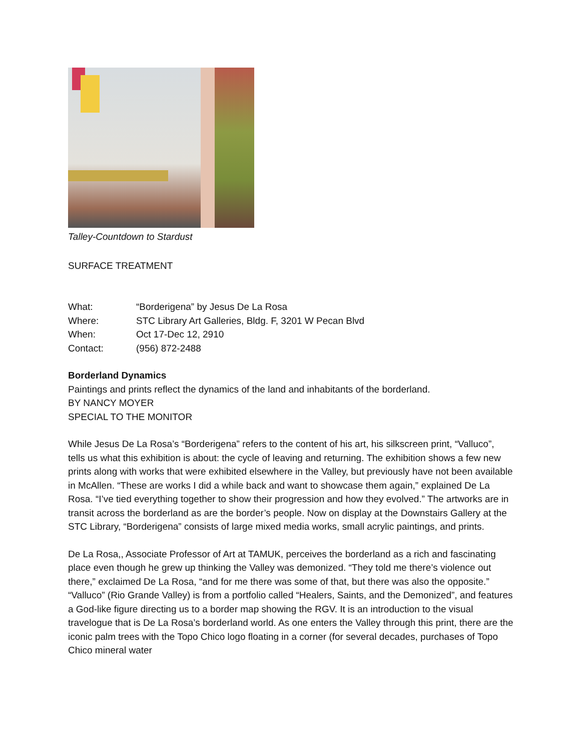Talley-Countdown to Stardust
SURFACE TREATMENT
| What: | “Borderigena” by Jesus De La Rosa |
| Where: | STC Library Art Galleries, Bldg. F, 3201 W Pecan Blvd |
| When: | Oct 17-Dec 12, 2910 |
| Contact: | (956) 872-2488 |
Borderland Dynamics
Paintings and prints reflect the dynamics of the land and inhabitants of the borderland.
BY NANCY MOYER
SPECIAL TO THE MONITOR
While Jesus De La Rosa’s “Borderigena” refers to the content of his art, his silkscreen print, “Valluco”, tells us what this exhibition is about: the cycle of leaving and returning. The exhibition shows a few new prints along with works that were exhibited elsewhere in the Valley, but previously have not been available in McAllen. “These are works I did a while back and want to showcase them again,” explained De La Rosa. “I’ve tied everything together to show their progression and how they evolved.” The artworks are in transit across the borderland as are the border’s people. Now on display at the Downstairs Gallery at the STC Library, “Borderigena” consists of large mixed media works, small acrylic paintings, and prints.
De La Rosa,, Associate Professor of Art at TAMUK, perceives the borderland as a rich and fascinating place even though he grew up thinking the Valley was demonized. “They told me there’s violence out there,” exclaimed De La Rosa, “and for me there was some of that, but there was also the opposite.” “Valluco” (Rio Grande Valley) is from a portfolio called “Healers, Saints, and the Demonized”, and features a God-like figure directing us to a border map showing the RGV. It is an introduction to the visual travelogue that is De La Rosa’s borderland world. As one enters the Valley through this print, there are the iconic palm trees with the Topo Chico logo floating in a corner (for several decades, purchases of Topo Chico mineral water